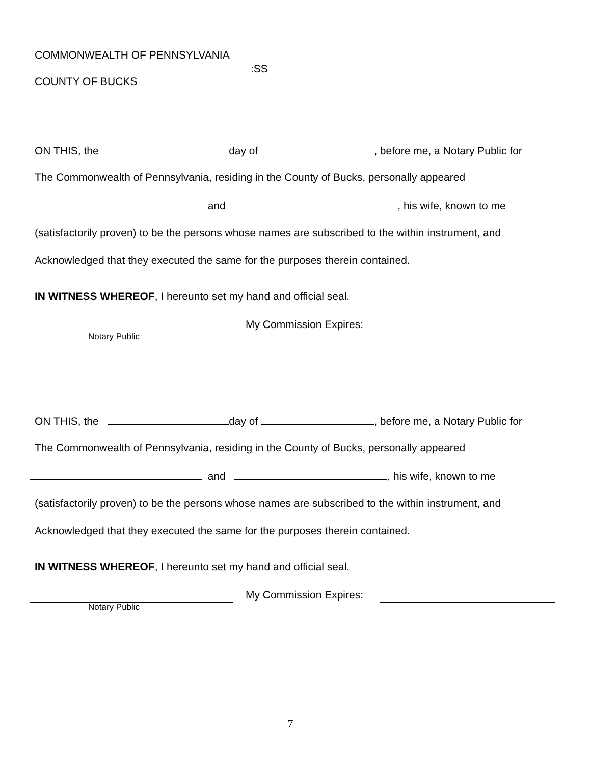COMMONWEALTH OF PENNSYLVANIA
:SS
COUNTY OF BUCKS
ON THIS, the day of , before me, a Notary Public for
The Commonwealth of Pennsylvania, residing in the County of Bucks, personally appeared
and , his wife, known to me
(satisfactorily proven) to be the persons whose names are subscribed to the within instrument, and
Acknowledged that they executed the same for the purposes therein contained.
IN WITNESS WHEREOF, I hereunto set my hand and official seal.
My Commission Expires:
Notary Public
ON THIS, the day of , before me, a Notary Public for
The Commonwealth of Pennsylvania, residing in the County of Bucks, personally appeared
and , his wife, known to me
(satisfactorily proven) to be the persons whose names are subscribed to the within instrument, and
Acknowledged that they executed the same for the purposes therein contained.
IN WITNESS WHEREOF, I hereunto set my hand and official seal.
My Commission Expires:
Notary Public
7